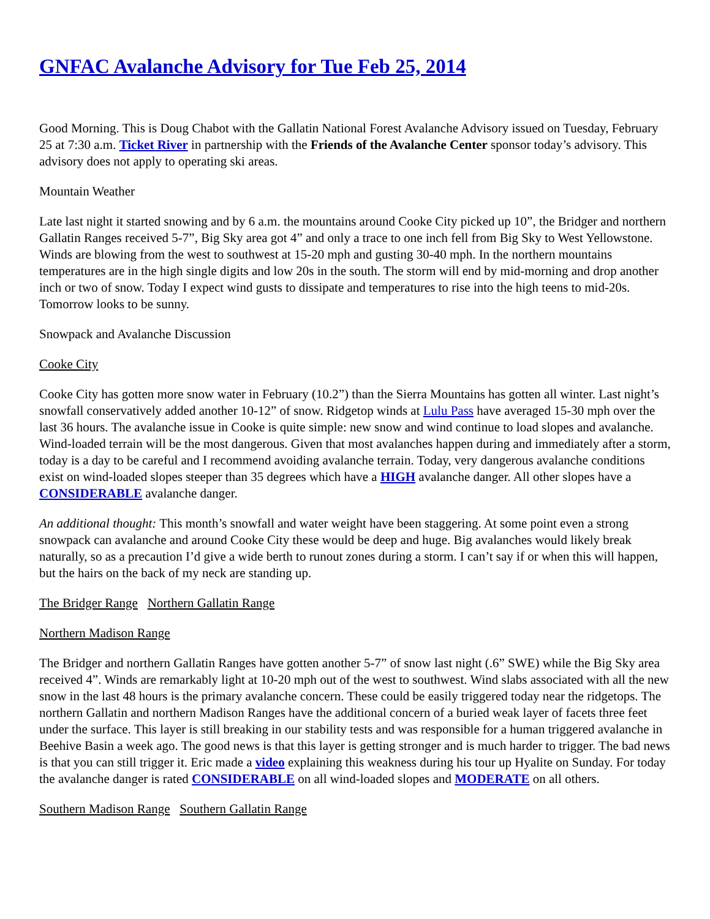GNFAC Avalanche Advisory for Tue Feb 25, 2014
Good Morning. This is Doug Chabot with the Gallatin National Forest Avalanche Advisory issued on Tuesday, February 25 at 7:30 a.m. Ticket River in partnership with the Friends of the Avalanche Center sponsor today’s advisory. This advisory does not apply to operating ski areas.
Mountain Weather
Late last night it started snowing and by 6 a.m. the mountains around Cooke City picked up 10”, the Bridger and northern Gallatin Ranges received 5-7”, Big Sky area got 4” and only a trace to one inch fell from Big Sky to West Yellowstone. Winds are blowing from the west to southwest at 15-20 mph and gusting 30-40 mph. In the northern mountains temperatures are in the high single digits and low 20s in the south. The storm will end by mid-morning and drop another inch or two of snow. Today I expect wind gusts to dissipate and temperatures to rise into the high teens to mid-20s. Tomorrow looks to be sunny.
Snowpack and Avalanche Discussion
Cooke City
Cooke City has gotten more snow water in February (10.2”) than the Sierra Mountains has gotten all winter. Last night’s snowfall conservatively added another 10-12” of snow. Ridgetop winds at Lulu Pass have averaged 15-30 mph over the last 36 hours. The avalanche issue in Cooke is quite simple: new snow and wind continue to load slopes and avalanche. Wind-loaded terrain will be the most dangerous. Given that most avalanches happen during and immediately after a storm, today is a day to be careful and I recommend avoiding avalanche terrain. Today, very dangerous avalanche conditions exist on wind-loaded slopes steeper than 35 degrees which have a HIGH avalanche danger. All other slopes have a CONSIDERABLE avalanche danger.
An additional thought: This month’s snowfall and water weight have been staggering. At some point even a strong snowpack can avalanche and around Cooke City these would be deep and huge. Big avalanches would likely break naturally, so as a precaution I’d give a wide berth to runout zones during a storm. I can’t say if or when this will happen, but the hairs on the back of my neck are standing up.
The Bridger Range Northern Gallatin Range
Northern Madison Range
The Bridger and northern Gallatin Ranges have gotten another 5-7” of snow last night (.6” SWE) while the Big Sky area received 4”. Winds are remarkably light at 10-20 mph out of the west to southwest. Wind slabs associated with all the new snow in the last 48 hours is the primary avalanche concern. These could be easily triggered today near the ridgetops. The northern Gallatin and northern Madison Ranges have the additional concern of a buried weak layer of facets three feet under the surface. This layer is still breaking in our stability tests and was responsible for a human triggered avalanche in Beehive Basin a week ago. The good news is that this layer is getting stronger and is much harder to trigger. The bad news is that you can still trigger it. Eric made a video explaining this weakness during his tour up Hyalite on Sunday. For today the avalanche danger is rated CONSIDERABLE on all wind-loaded slopes and MODERATE on all others.
Southern Madison Range Southern Gallatin Range